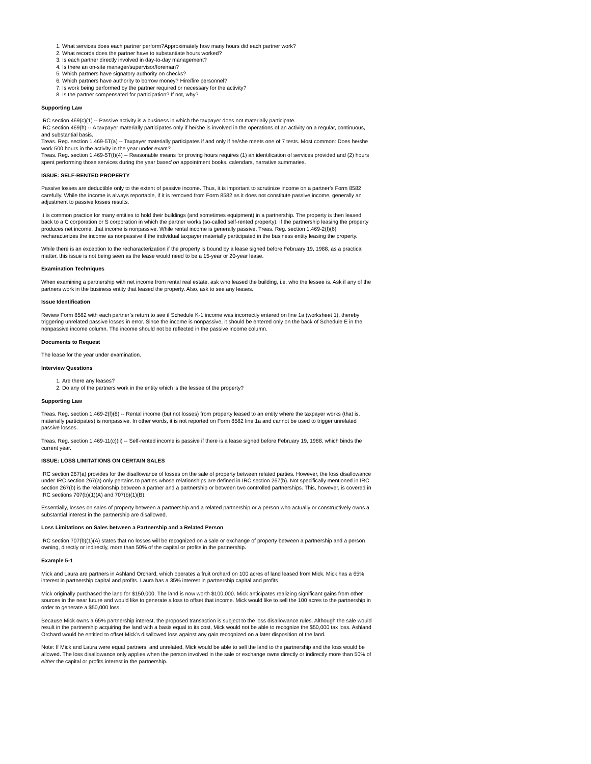1. What services does each partner perform?Approximately how many hours did each partner work?
2. What records does the partner have to substantiate hours worked?
3. Is each partner directly involved in day-to-day management?
4. Is there an on-site manager/supervisor/foreman?
5. Which partners have signatory authority on checks?
6. Which partners have authority to borrow money? Hire/fire personnel?
7. Is work being performed by the partner required or necessary for the activity?
8. Is the partner compensated for participation? If not, why?
Supporting Law
IRC section 469(c)(1) -- Passive activity is a business in which the taxpayer does not materially participate.
IRC section 469(h) -- A taxpayer materially participates only if he/she is involved in the operations of an activity on a regular, continuous, and substantial basis.
Treas. Reg. section 1.469-5T(a) -- Taxpayer materially participates if and only if he/she meets one of 7 tests. Most common: Does he/she work 500 hours in the activity in the year under exam?
Treas. Reg. section 1.469-5T(f)(4) -- Reasonable means for proving hours requires (1) an identification of services provided and (2) hours spent performing those services during the year based on appointment books, calendars, narrative summaries.
ISSUE: SELF-RENTED PROPERTY
Passive losses are deductible only to the extent of passive income. Thus, it is important to scrutinize income on a partner’s Form 8582 carefully. While the income is always reportable, if it is removed from Form 8582 as it does not constitute passive income, generally an adjustment to passive losses results.
It is common practice for many entities to hold their buildings (and sometimes equipment) in a partnership. The property is then leased back to a C corporation or S corporation in which the partner works (so-called self-rented property). If the partnership leasing the property produces net income, that income is nonpassive. While rental income is generally passive, Treas. Reg. section 1.469-2(f)(6) recharacterizes the income as nonpassive if the individual taxpayer materially participated in the business entity leasing the property.
While there is an exception to the recharacterization if the property is bound by a lease signed before February 19, 1988, as a practical matter, this issue is not being seen as the lease would need to be a 15-year or 20-year lease.
Examination Techniques
When examining a partnership with net income from rental real estate, ask who leased the building, i.e. who the lessee is. Ask if any of the partners work in the business entity that leased the property. Also, ask to see any leases.
Issue Identification
Review Form 8582 with each partner’s return to see if Schedule K-1 income was incorrectly entered on line 1a (worksheet 1), thereby triggering unrelated passive losses in error. Since the income is nonpassive, it should be entered only on the back of Schedule E in the nonpassive income column. The income should not be reflected in the passive income column.
Documents to Request
The lease for the year under examination.
Interview Questions
1. Are there any leases?
2. Do any of the partners work in the entity which is the lessee of the property?
Supporting Law
Treas. Reg. section 1.469-2(f)(6) -- Rental income (but not losses) from property leased to an entity where the taxpayer works (that is, materially participates) is nonpassive. In other words, it is not reported on Form 8582 line 1a and cannot be used to trigger unrelated passive losses.
Treas. Reg. section 1.469-11(c)(ii) -- Self-rented income is passive if there is a lease signed before February 19, 1988, which binds the current year.
ISSUE: LOSS LIMITATIONS ON CERTAIN SALES
IRC section 267(a) provides for the disallowance of losses on the sale of property between related parties. However, the loss disallowance under IRC section 267(a) only pertains to parties whose relationships are defined in IRC section 267(b). Not specifically mentioned in IRC section 267(b) is the relationship between a partner and a partnership or between two controlled partnerships. This, however, is covered in IRC sections 707(b)(1)(A) and 707(b)(1)(B).
Essentially, losses on sales of property between a partnership and a related partnership or a person who actually or constructively owns a substantial interest in the partnership are disallowed.
Loss Limitations on Sales between a Partnership and a Related Person
IRC section 707(b)(1)(A) states that no losses will be recognized on a sale or exchange of property between a partnership and a person owning, directly or indirectly, more than 50% of the capital or profits in the partnership.
Example 5-1
Mick and Laura are partners in Ashland Orchard, which operates a fruit orchard on 100 acres of land leased from Mick. Mick has a 65% interest in partnership capital and profits. Laura has a 35% interest in partnership capital and profits
Mick originally purchased the land for $150,000. The land is now worth $100,000. Mick anticipates realizing significant gains from other sources in the near future and would like to generate a loss to offset that income. Mick would like to sell the 100 acres to the partnership in order to generate a $50,000 loss.
Because Mick owns a 65% partnership interest, the proposed transaction is subject to the loss disallowance rules. Although the sale would result in the partnership acquiring the land with a basis equal to its cost, Mick would not be able to recognize the $50,000 tax loss. Ashland Orchard would be entitled to offset Mick’s disallowed loss against any gain recognized on a later disposition of the land.
Note: If Mick and Laura were equal partners, and unrelated, Mick would be able to sell the land to the partnership and the loss would be allowed. The loss disallowance only applies when the person involved in the sale or exchange owns directly or indirectly more than 50% of either the capital or profits interest in the partnership.